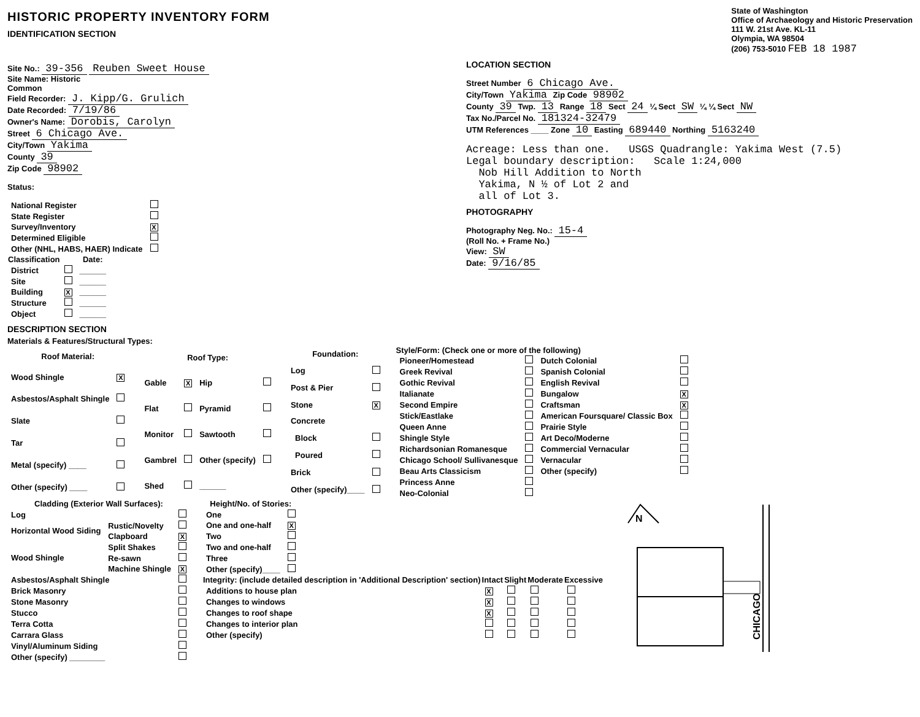HISTORIC PROPERTY INVENTORY FORM
IDENTIFICATION SECTION
State of Washington
Office of Archaeology and Historic Preservation
111 W. 21st Ave. KL-11
Olympia, WA 98504
(206) 753-5010 FEB 18 1987
Site No.: 39-356 Reuben Sweet House
Site Name: Historic
Common
Field Recorder: J. Kipp/G. Grulich
Date Recorded: 7/19/86
Owner's Name: Dorobis, Carolyn
Street 6 Chicago Ave.
City/Town Yakima
County 39
Zip Code 98902
Status:
| National Register | |
| State Register | |
| Survey/Inventory | X |
| Determined Eligible | |
| Other (NHL, HABS, HAER) Indicate | |
| Classification | | Date: |
| --- | --- | --- |
| District | | ______ |
| Site | | ______ |
| Building | X | ______ |
| Structure | | ______ |
| Object | | ______ |
LOCATION SECTION
Street Number 6 Chicago Ave.
City/Town Yakima Zip Code 98902
County 39 Twp. 13 Range 18 Sect 24 ¼ Sect SW ¼ ¼ Sect NW
Tax No./Parcel No. 181324-32479
UTM References ____ Zone 10 Easting 689440 Northing 5163240
Acreage: Less than one. USGS Quadrangle: Yakima West (7.5)
Legal boundary description: Scale 1:24,000
Nob Hill Addition to North
Yakima, N ½ of Lot 2 and
all of Lot 3.
PHOTOGRAPHY
Photography Neg. No.: 15-4
(Roll No. + Frame No.)
View: SW
Date: 9/16/85
DESCRIPTION SECTION
Materials & Features/Structural Types:
| Roof Material: | |
| --- | --- |
| Wood Shingle | X |
| Asbestos/Asphalt Shingle | |
| Slate | |
| Tar | |
| Metal (specify) ____ | |
| Other (specify) ____ | |
| Roof Type: | | | |
| --- | --- | --- | --- |
| Gable | X | Hip | |
| Flat | | Pyramid | |
| Monitor | | Sawtooth | |
| Gambrel | | Other (specify) | |
| Shed | | ______ | |
| Foundation: | |
| --- | --- |
| Log | |
| Post & Pier | |
| Stone | X |
| Concrete | |
| Block | |
| Poured | |
| Brick | |
| Other (specify)____ | |
Style/Form: (Check one or more of the following)
| Pioneer/Homestead | | Dutch Colonial | |
| Greek Revival | | Spanish Colonial | |
| Gothic Revival | | English Revival | |
| Italianate | | Bungalow | X |
| Second Empire | | Craftsman | X |
| Stick/Eastlake | | American Foursquare/ Classic Box | |
| Queen Anne | | Prairie Style | |
| Shingle Style | | Art Deco/Moderne | |
| Richardsonian Romanesque | | Commercial Vernacular | |
| Chicago School/ Sullivanesque | | Vernacular | |
| Beau Arts Classicism | | Other (specify) | |
| Princess Anne | | | |
| Neo-Colonial | | | |
| Cladding (Exterior Wall Surfaces): | | |
| --- | --- | --- |
| Log | | |
| Horizontal Wood Siding | Rustic/Novelty | |
| | Clapboard | X |
| Wood Shingle | Split Shakes | |
| | Re-sawn | |
| | Machine Shingle | X |
| Asbestos/Asphalt Shingle | | |
| Brick Masonry | | |
| Stone Masonry | | |
| Stucco | | |
| Terra Cotta | | |
| Carrara Glass | | |
| Vinyl/Aluminum Siding | | |
| Other (specify) ________ | | |
| Height/No. of Stories: | |
| --- | --- |
| One | |
| One and one-half | X |
| Two | |
| Two and one-half | |
| Three | |
| Other (specify)____ | |
| Integrity: (include detailed description in 'Additional Description' section) | Intact | Slight | Moderate | Excessive |
| --- | --- | --- | --- | --- |
| Additions to house plan | X | | | |
| Changes to windows | X | | | |
| Changes to roof shape | X | | | |
| Changes to interior plan | | | | |
| Other (specify) | | | | |
N
CHICAGO